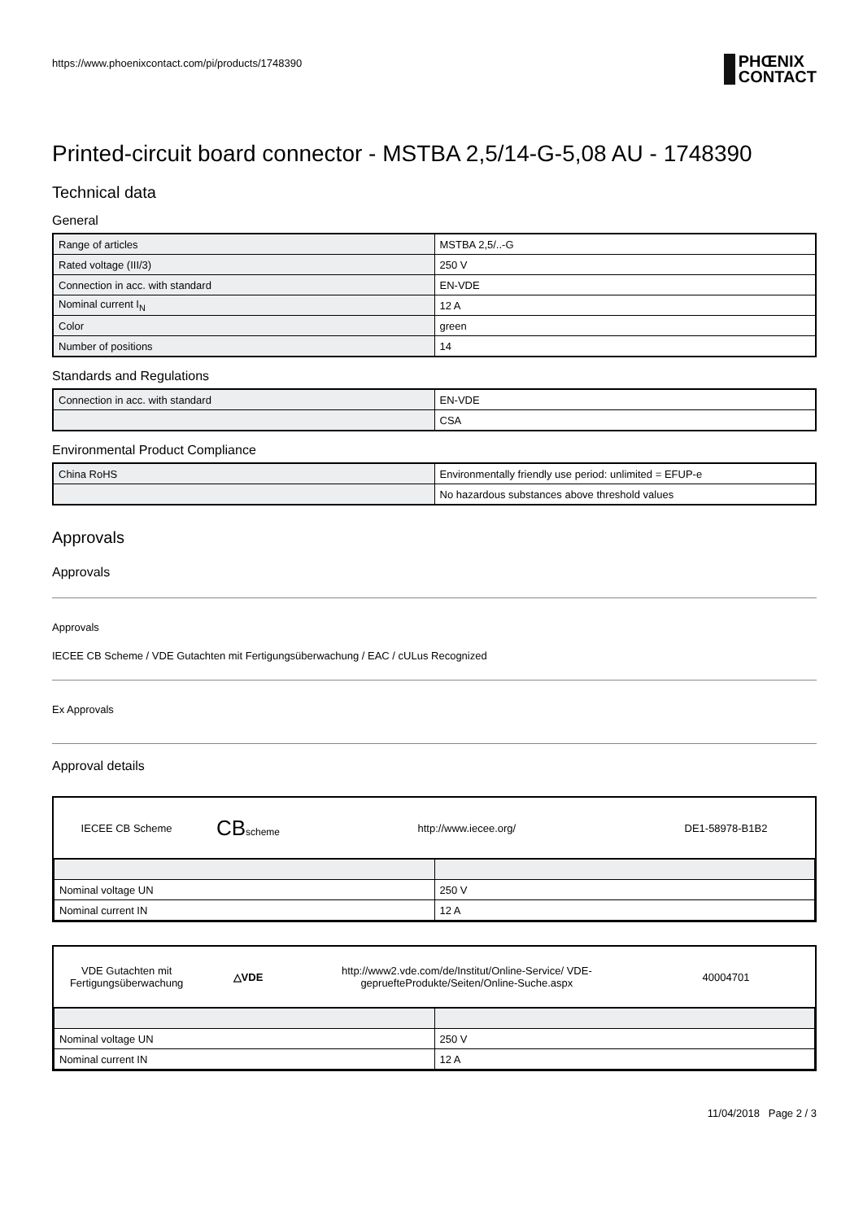https://www.phoenixcontact.com/pi/products/1748390
PHŒNIX
CONTACT
Printed-circuit board connector - MSTBA 2,5/14-G-5,08 AU - 1748390
Technical data
General
| Range of articles | MSTBA 2,5/..-G |
| Rated voltage (III/3) | 250 V |
| Connection in acc. with standard | EN-VDE |
| Nominal current I<sub>N</sub> | 12 A |
| Color | green |
| Number of positions | 14 |
Standards and Regulations
| Connection in acc. with standard | EN-VDE |
| | CSA |
Environmental Product Compliance
| China RoHS | Environmentally friendly use period: unlimited = EFUP-e |
| | No hazardous substances above threshold values |
Approvals
Approvals
Approvals
IECEE CB Scheme / VDE Gutachten mit Fertigungsüberwachung / EAC / cULus Recognized
Ex Approvals
Approval details
IECEE CB Scheme
CBscheme
http://www.iecee.org/ DE1-58978-B1B2
| Nominal voltage UN | 250 V |
| Nominal current IN | 12 A |
VDE Gutachten mit Fertigungsüberwachung
△VDE
http://www2.vde.com/de/Institut/Online-Service/ VDE-gepruefteProdukte/Seiten/Online-Suche.aspx
40004701
| Nominal voltage UN | 250 V |
| Nominal current IN | 12 A |
11/04/2018 Page 2 / 3